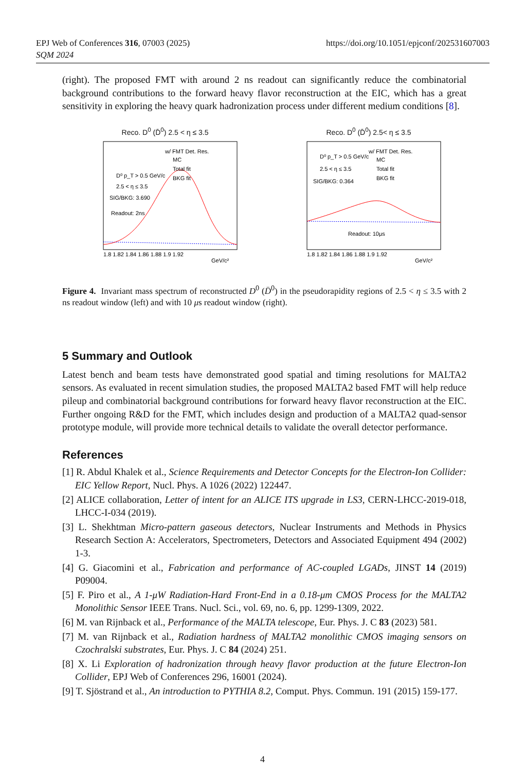https://doi.org/10.1051/epjconf/202531607003 EPJ Web of Conferences 316, 07003 (2025)
SQM 2024
(right). The proposed FMT with around 2 ns readout can significantly reduce the combinatorial background contributions to the forward heavy flavor reconstruction at the EIC, which has a great sensitivity in exploring the heavy quark hadronization process under different medium conditions [8].
Reco. D<sup>0</sup> (D̄<sup>0</sup>) 2.5 < η ≤ 3.5
w/ FMT Det. Res.
MC
Total fit
BKG fit
D⁰ p_T > 0.5 GeV/c
2.5 < η ≤ 3.5
SIG/BKG: 3.690
Readout: 2ns
1.8 1.82 1.84 1.86 1.88 1.9 1.92
GeV/c²
Reco. D<sup>0</sup> (D̄<sup>0</sup>) 2.5< η ≤ 3.5
w/ FMT Det. Res.
MC
Total fit
BKG fit
D⁰ p_T > 0.5 GeV/c
2.5 < η ≤ 3.5
SIG/BKG: 0.364
Readout: 10μs
1.8 1.82 1.84 1.86 1.88 1.9 1.92
GeV/c²
Figure 4. Invariant mass spectrum of reconstructed D<sup>0</sup> (D̄<sup>0</sup>) in the pseudorapidity regions of 2.5 < η ≤ 3.5 with 2 ns readout window (left) and with 10 μs readout window (right).
5 Summary and Outlook
Latest bench and beam tests have demonstrated good spatial and timing resolutions for MALTA2 sensors. As evaluated in recent simulation studies, the proposed MALTA2 based FMT will help reduce pileup and combinatorial background contributions for forward heavy flavor reconstruction at the EIC. Further ongoing R&D for the FMT, which includes design and production of a MALTA2 quad-sensor prototype module, will provide more technical details to validate the overall detector performance.
References
[1] R. Abdul Khalek et al., Science Requirements and Detector Concepts for the Electron-Ion Collider: EIC Yellow Report, Nucl. Phys. A 1026 (2022) 122447.
[2] ALICE collaboration, Letter of intent for an ALICE ITS upgrade in LS3, CERN-LHCC-2019-018, LHCC-I-034 (2019).
[3] L. Shekhtman Micro-pattern gaseous detectors, Nuclear Instruments and Methods in Physics Research Section A: Accelerators, Spectrometers, Detectors and Associated Equipment 494 (2002) 1-3.
[4] G. Giacomini et al., Fabrication and performance of AC-coupled LGADs, JINST 14 (2019) P09004.
[5] F. Piro et al., A 1-μW Radiation-Hard Front-End in a 0.18-μm CMOS Process for the MALTA2 Monolithic Sensor IEEE Trans. Nucl. Sci., vol. 69, no. 6, pp. 1299-1309, 2022.
[6] M. van Rijnback et al., Performance of the MALTA telescope, Eur. Phys. J. C 83 (2023) 581.
[7] M. van Rijnback et al., Radiation hardness of MALTA2 monolithic CMOS imaging sensors on Czochralski substrates, Eur. Phys. J. C 84 (2024) 251.
[8] X. Li Exploration of hadronization through heavy flavor production at the future Electron-Ion Collider, EPJ Web of Conferences 296, 16001 (2024).
[9] T. Sjöstrand et al., An introduction to PYTHIA 8.2, Comput. Phys. Commun. 191 (2015) 159-177.
4